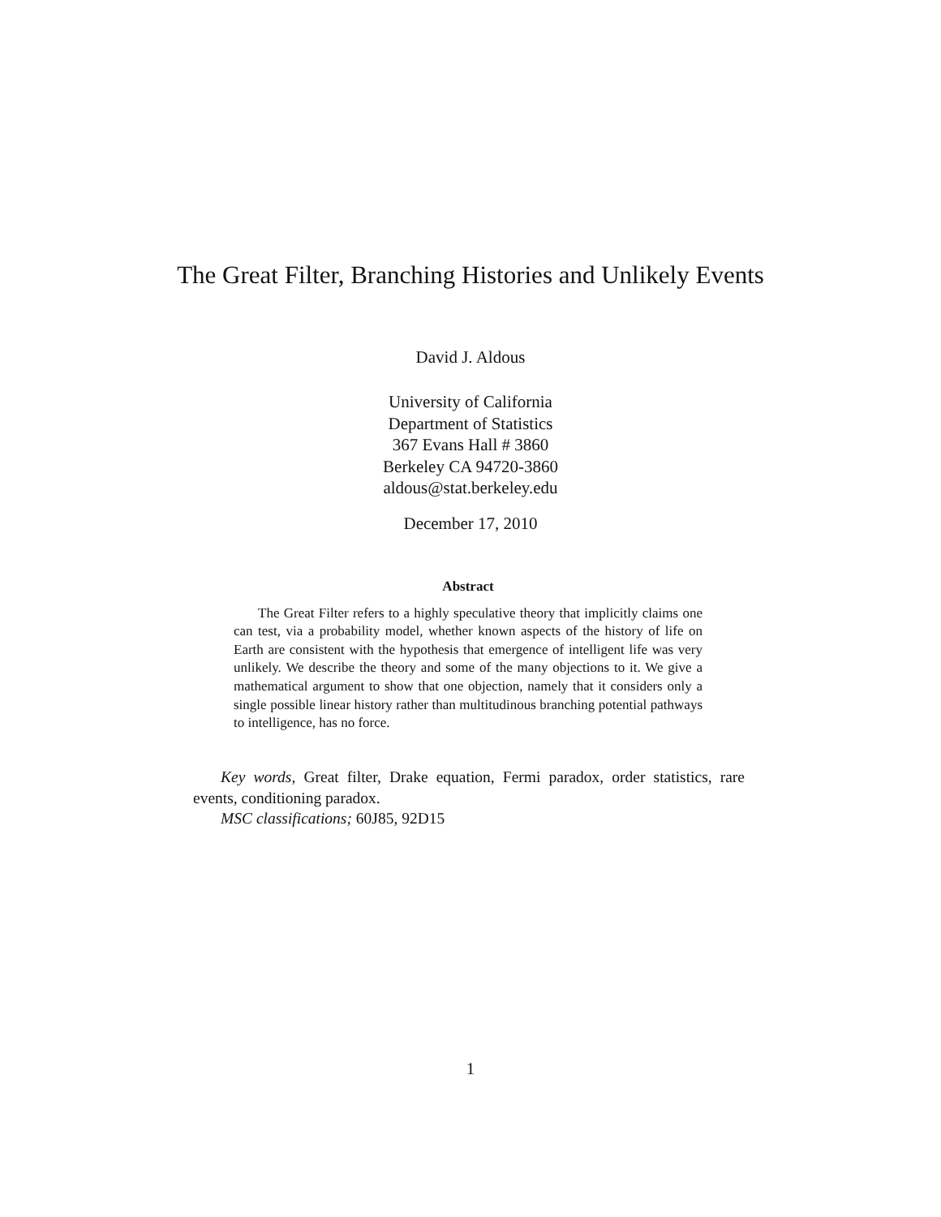The Great Filter, Branching Histories and Unlikely Events
David J. Aldous
University of California
Department of Statistics
367 Evans Hall # 3860
Berkeley CA 94720-3860
aldous@stat.berkeley.edu
December 17, 2010
Abstract
The Great Filter refers to a highly speculative theory that implicitly claims one can test, via a probability model, whether known aspects of the history of life on Earth are consistent with the hypothesis that emergence of intelligent life was very unlikely. We describe the theory and some of the many objections to it. We give a mathematical argument to show that one objection, namely that it considers only a single possible linear history rather than multitudinous branching potential pathways to intelligence, has no force.
Key words, Great filter, Drake equation, Fermi paradox, order statistics, rare events, conditioning paradox.
MSC classifications; 60J85, 92D15
1